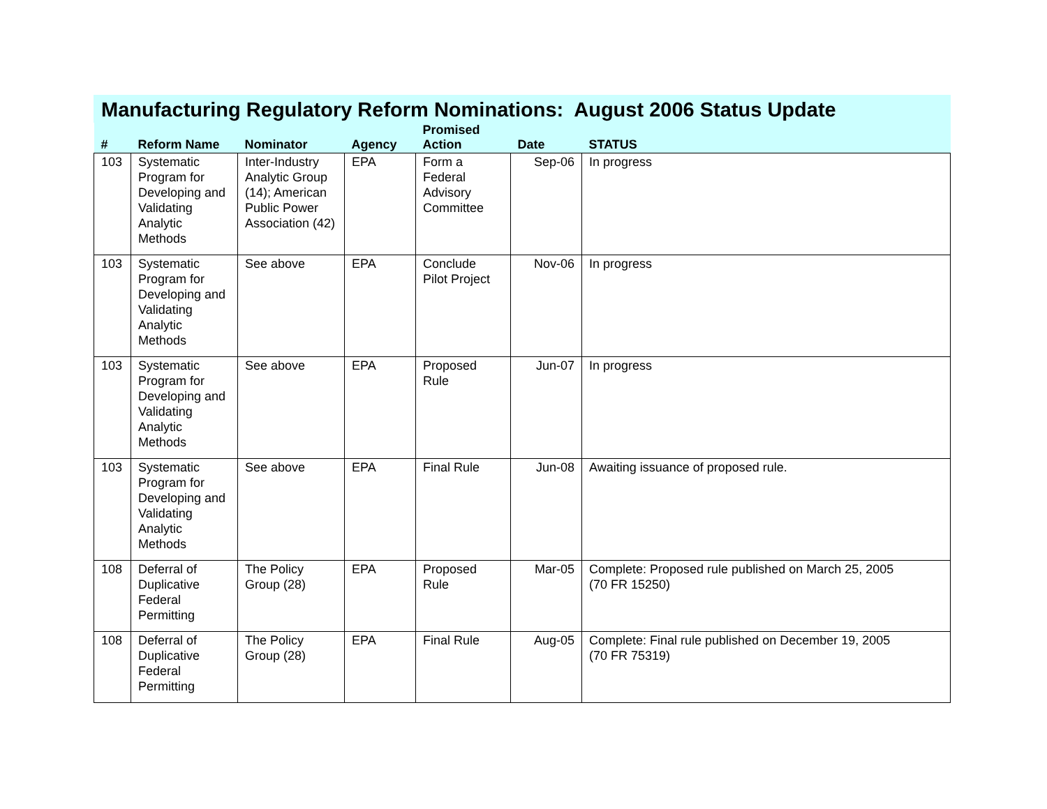Manufacturing Regulatory Reform Nominations: August 2006 Status Update
| # | Reform Name | Nominator | Agency | Promised Action | Date | STATUS |
| --- | --- | --- | --- | --- | --- | --- |
| 103 | Systematic Program for Developing and Validating Analytic Methods | Inter-Industry Analytic Group (14); American Public Power Association (42) | EPA | Form a Federal Advisory Committee | Sep-06 | In progress |
| 103 | Systematic Program for Developing and Validating Analytic Methods | See above | EPA | Conclude Pilot Project | Nov-06 | In progress |
| 103 | Systematic Program for Developing and Validating Analytic Methods | See above | EPA | Proposed Rule | Jun-07 | In progress |
| 103 | Systematic Program for Developing and Validating Analytic Methods | See above | EPA | Final Rule | Jun-08 | Awaiting issuance of proposed rule. |
| 108 | Deferral of Duplicative Federal Permitting | The Policy Group (28) | EPA | Proposed Rule | Mar-05 | Complete: Proposed rule published on March 25, 2005 (70 FR 15250) |
| 108 | Deferral of Duplicative Federal Permitting | The Policy Group (28) | EPA | Final Rule | Aug-05 | Complete: Final rule published on December 19, 2005 (70 FR 75319) |